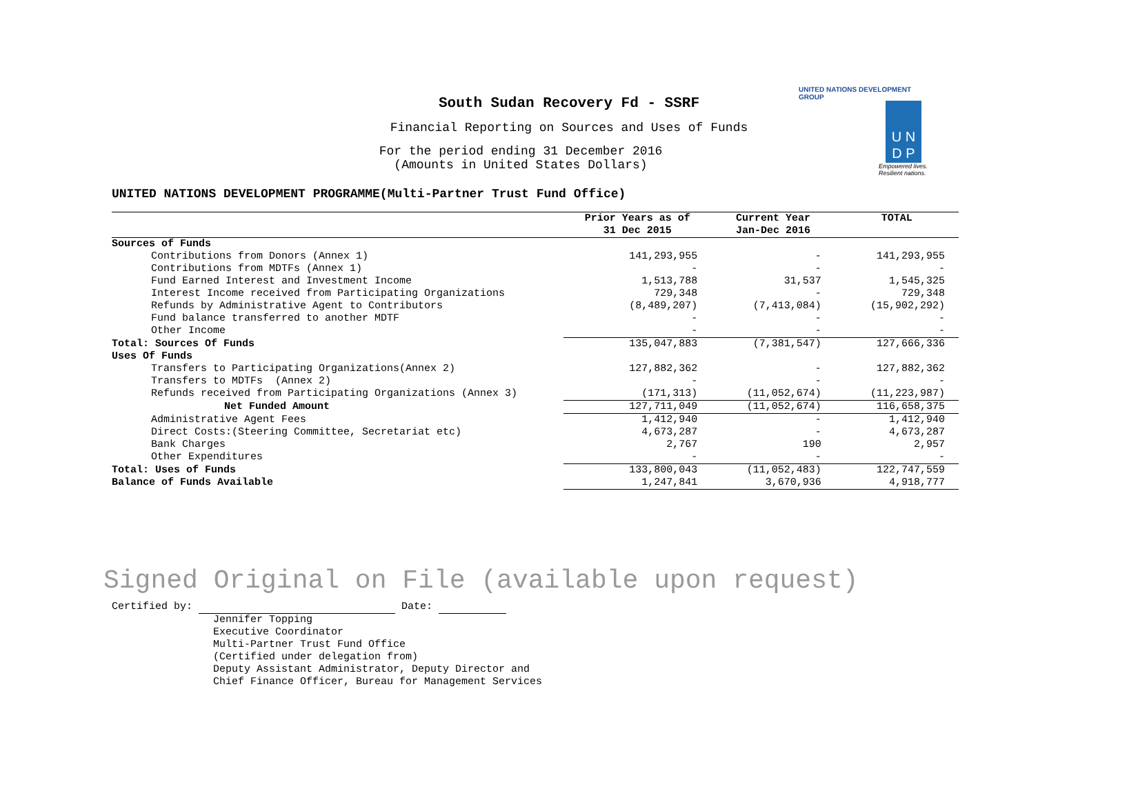UNITED NATIONS DEVELOPMENT GROUP
U N
D P
Empowered lives.
Resilient nations.
South Sudan Recovery Fd - SSRF
Financial Reporting on Sources and Uses of Funds
For the period ending 31 December 2016
(Amounts in United States Dollars)
UNITED NATIONS DEVELOPMENT PROGRAMME(Multi-Partner Trust Fund Office)
| | Prior Years as of 31 Dec 2015 | Current Year Jan-Dec 2016 | TOTAL |
| --- | --- | --- | --- |
| Sources of Funds | | | |
| Contributions from Donors (Annex 1) | 141,293,955 | - | 141,293,955 |
| Contributions from MDTFs (Annex 1) | - | - | - |
| Fund Earned Interest and Investment Income | 1,513,788 | 31,537 | 1,545,325 |
| Interest Income received from Participating Organizations | 729,348 | - | 729,348 |
| Refunds by Administrative Agent to Contributors | (8,489,207) | (7,413,084) | (15,902,292) |
| Fund balance transferred to another MDTF | - | - | - |
| Other Income | - | - | - |
| Total: Sources Of Funds | 135,047,883 | (7,381,547) | 127,666,336 |
| Uses Of Funds | | | |
| Transfers to Participating Organizations(Annex 2) | 127,882,362 | - | 127,882,362 |
| Transfers to MDTFs (Annex 2) | - | - | - |
| Refunds received from Participating Organizations (Annex 3) | (171,313) | (11,052,674) | (11,223,987) |
| Net Funded Amount | 127,711,049 | (11,052,674) | 116,658,375 |
| Administrative Agent Fees | 1,412,940 | - | 1,412,940 |
| Direct Costs:(Steering Committee, Secretariat etc) | 4,673,287 | - | 4,673,287 |
| Bank Charges | 2,767 | 190 | 2,957 |
| Other Expenditures | - | - | - |
| Total: Uses of Funds | 133,800,043 | (11,052,483) | 122,747,559 |
| Balance of Funds Available | 1,247,841 | 3,670,936 | 4,918,777 |
Signed Original on File (available upon request)
Certified by: Date:
Jennifer Topping
Executive Coordinator
Multi-Partner Trust Fund Office
(Certified under delegation from)
Deputy Assistant Administrator, Deputy Director and
Chief Finance Officer, Bureau for Management Services